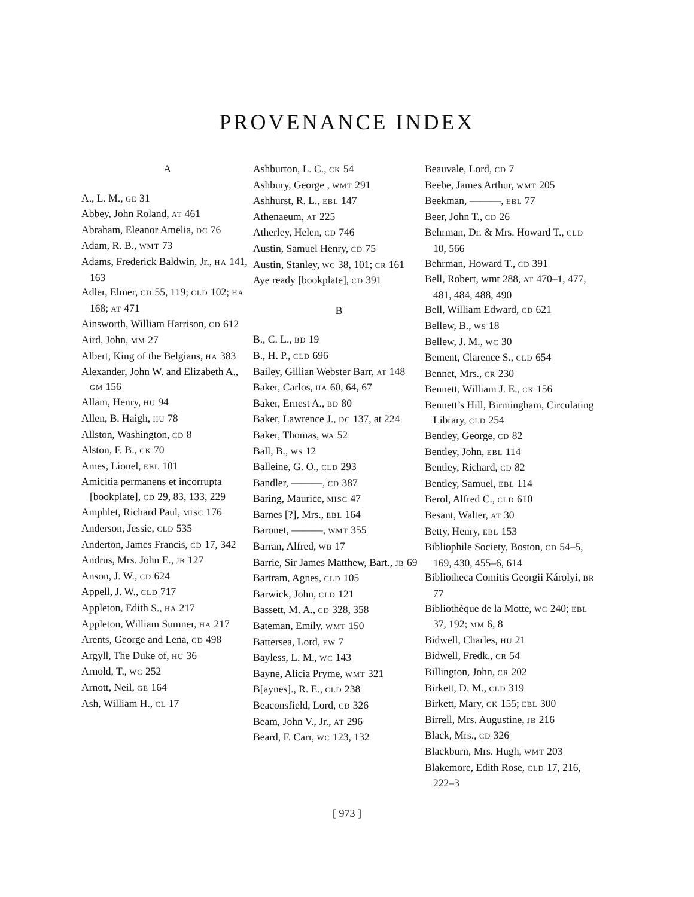PROVENANCE INDEX
A
A., L. M., GE 31
Abbey, John Roland, AT 461
Abraham, Eleanor Amelia, DC 76
Adam, R. B., WMT 73
Adams, Frederick Baldwin, Jr., HA 141, 163
Adler, Elmer, CD 55, 119; CLD 102; HA 168; AT 471
Ainsworth, William Harrison, CD 612
Aird, John, MM 27
Albert, King of the Belgians, HA 383
Alexander, John W. and Elizabeth A., GM 156
Allam, Henry, HU 94
Allen, B. Haigh, HU 78
Allston, Washington, CD 8
Alston, F. B., CK 70
Ames, Lionel, EBL 101
Amicitia permanens et incorrupta [bookplate], CD 29, 83, 133, 229
Amphlet, Richard Paul, MISC 176
Anderson, Jessie, CLD 535
Anderton, James Francis, CD 17, 342
Andrus, Mrs. John E., JB 127
Anson, J. W., CD 624
Appell, J. W., CLD 717
Appleton, Edith S., HA 217
Appleton, William Sumner, HA 217
Arents, George and Lena, CD 498
Argyll, The Duke of, HU 36
Arnold, T., WC 252
Arnott, Neil, GE 164
Ash, William H., CL 17
Ashburton, L. C., CK 54
Ashbury, George , WMT 291
Ashhurst, R. L., EBL 147
Athenaeum, AT 225
Atherley, Helen, CD 746
Austin, Samuel Henry, CD 75
Austin, Stanley, WC 38, 101; CR 161
Aye ready [bookplate], CD 391
B
B., C. L., BD 19
B., H. P., CLD 696
Bailey, Gillian Webster Barr, AT 148
Baker, Carlos, HA 60, 64, 67
Baker, Ernest A., BD 80
Baker, Lawrence J., DC 137, at 224
Baker, Thomas, WA 52
Ball, B., WS 12
Balleine, G. O., CLD 293
Bandler, ———, CD 387
Baring, Maurice, MISC 47
Barnes [?], Mrs., EBL 164
Baronet, ———, WMT 355
Barran, Alfred, WB 17
Barrie, Sir James Matthew, Bart., JB 69
Bartram, Agnes, CLD 105
Barwick, John, CLD 121
Bassett, M. A., CD 328, 358
Bateman, Emily, WMT 150
Battersea, Lord, EW 7
Bayless, L. M., WC 143
Bayne, Alicia Pryme, WMT 321
B[aynes]., R. E., CLD 238
Beaconsfield, Lord, CD 326
Beam, John V., Jr., AT 296
Beard, F. Carr, WC 123, 132
Beauvale, Lord, CD 7
Beebe, James Arthur, WMT 205
Beekman, ———, EBL 77
Beer, John T., CD 26
Behrman, Dr. & Mrs. Howard T., CLD 10, 566
Behrman, Howard T., CD 391
Bell, Robert, wmt 288, AT 470–1, 477, 481, 484, 488, 490
Bell, William Edward, CD 621
Bellew, B., WS 18
Bellew, J. M., WC 30
Bement, Clarence S., CLD 654
Bennet, Mrs., CR 230
Bennett, William J. E., CK 156
Bennett’s Hill, Birmingham, Circulating Library, CLD 254
Bentley, George, CD 82
Bentley, John, EBL 114
Bentley, Richard, CD 82
Bentley, Samuel, EBL 114
Berol, Alfred C., CLD 610
Besant, Walter, AT 30
Betty, Henry, EBL 153
Bibliophile Society, Boston, CD 54–5, 169, 430, 455–6, 614
Bibliotheca Comitis Georgii Károlyi, BR 77
Bibliothèque de la Motte, WC 240; EBL 37, 192; MM 6, 8
Bidwell, Charles, HU 21
Bidwell, Fredk., CR 54
Billington, John, CR 202
Birkett, D. M., CLD 319
Birkett, Mary, CK 155; EBL 300
Birrell, Mrs. Augustine, JB 216
Black, Mrs., CD 326
Blackburn, Mrs. Hugh, WMT 203
Blakemore, Edith Rose, CLD 17, 216, 222–3
[ 973 ]